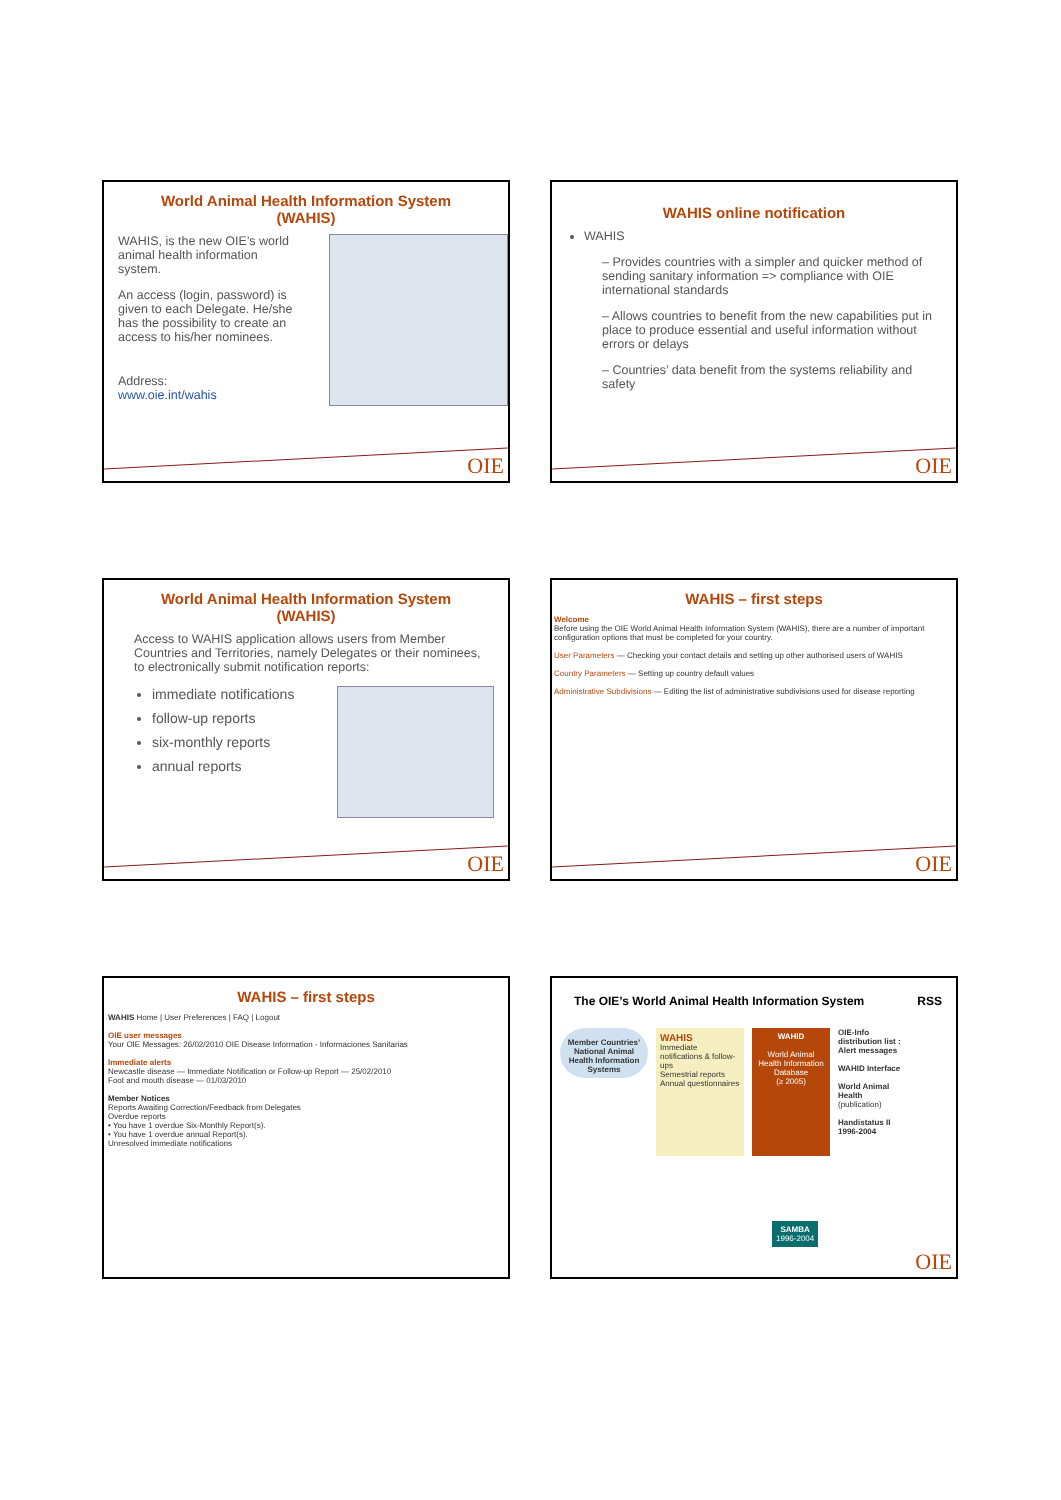World Animal Health Information System
(WAHIS)
WAHIS, is the new OIE’s world animal health information system.
An access (login, password) is given to each Delegate. He/she has the possibility to create an access to his/her nominees.
Address:
www.oie.int/wahis
OIE
WAHIS online notification
WAHIS
– Provides countries with a simpler and quicker method of sending sanitary information => compliance with OIE international standards
– Allows countries to benefit from the new capabilities put in place to produce essential and useful information without errors or delays
– Countries’ data benefit from the systems reliability and safety
OIE
World Animal Health Information System
(WAHIS)
Access to WAHIS application allows users from Member Countries and Territories, namely Delegates or their nominees, to electronically submit notification reports:
immediate notifications
follow-up reports
six-monthly reports
annual reports
OIE
WAHIS – first steps
Welcome
Before using the OIE World Animal Health Information System (WAHIS), there are a number of important configuration options that must be completed for your country.
User Parameters — Checking your contact details and setting up other authorised users of WAHIS
Country Parameters — Setting up country default values
Administrative Subdivisions — Editing the list of administrative subdivisions used for disease reporting
OIE
WAHIS – first steps
WAHIS Home | User Preferences | FAQ | Logout
OIE user messages
Your OIE Messages: 26/02/2010 OIE Disease Information - Informaciones Sanitarias
Immediate alerts
Newcastle disease — Immediate Notification or Follow-up Report — 25/02/2010
Foot and mouth disease — 01/03/2010
Member Notices
Reports Awaiting Correction/Feedback from Delegates
Overdue reports
• You have 1 overdue Six-Monthly Report(s).
• You have 1 overdue annual Report(s).
Unresolved immediate notifications
The OIE’s World Animal Health Information System RSS
Member Countries’ National Animal Health Information Systems
WAHIS
Immediate notifications & follow-ups
Semestrial reports
Annual questionnaires
WAHID
World Animal Health Information Database
(≥ 2005)
OIE-Info distribution list : Alert messages
WAHID Interface
World Animal Health (publication)
Handistatus II 1996-2004
SAMBA
1996-2004
OIE